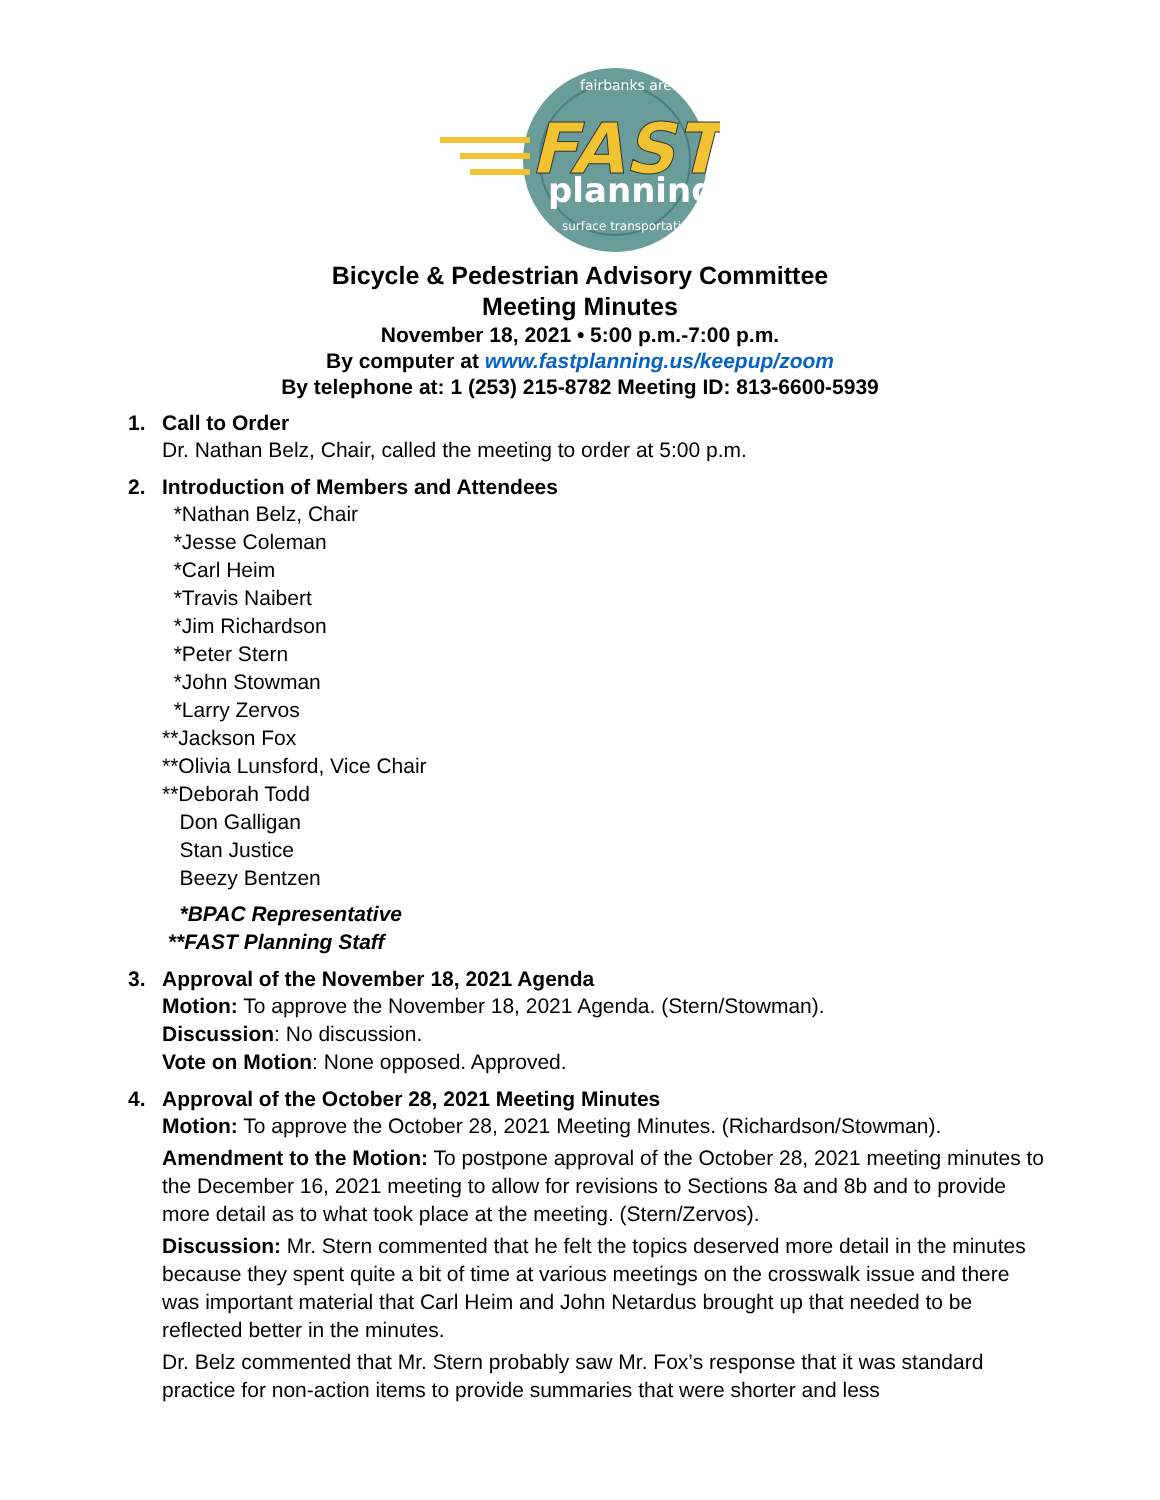fairbanks area
FAST
planning
surface transportation
Bicycle & Pedestrian Advisory Committee
Meeting Minutes
November 18, 2021 • 5:00 p.m.-7:00 p.m.
By computer at www.fastplanning.us/keepup/zoom
By telephone at: 1 (253) 215-8782 Meeting ID: 813-6600-5939
1. Call to Order
Dr. Nathan Belz, Chair, called the meeting to order at 5:00 p.m.
2. Introduction of Members and Attendees
*Nathan Belz, Chair
*Jesse Coleman
*Carl Heim
*Travis Naibert
*Jim Richardson
*Peter Stern
*John Stowman
*Larry Zervos
**Jackson Fox
**Olivia Lunsford, Vice Chair
**Deborah Todd
Don Galligan
Stan Justice
Beezy Bentzen
*BPAC Representative
**FAST Planning Staff
3. Approval of the November 18, 2021 Agenda
Motion: To approve the November 18, 2021 Agenda. (Stern/Stowman).
Discussion: No discussion.
Vote on Motion: None opposed. Approved.
4. Approval of the October 28, 2021 Meeting Minutes
Motion: To approve the October 28, 2021 Meeting Minutes. (Richardson/Stowman).
Amendment to the Motion: To postpone approval of the October 28, 2021 meeting minutes to the December 16, 2021 meeting to allow for revisions to Sections 8a and 8b and to provide more detail as to what took place at the meeting. (Stern/Zervos).
Discussion: Mr. Stern commented that he felt the topics deserved more detail in the minutes because they spent quite a bit of time at various meetings on the crosswalk issue and there was important material that Carl Heim and John Netardus brought up that needed to be reflected better in the minutes.
Dr. Belz commented that Mr. Stern probably saw Mr. Fox’s response that it was standard practice for non-action items to provide summaries that were shorter and less